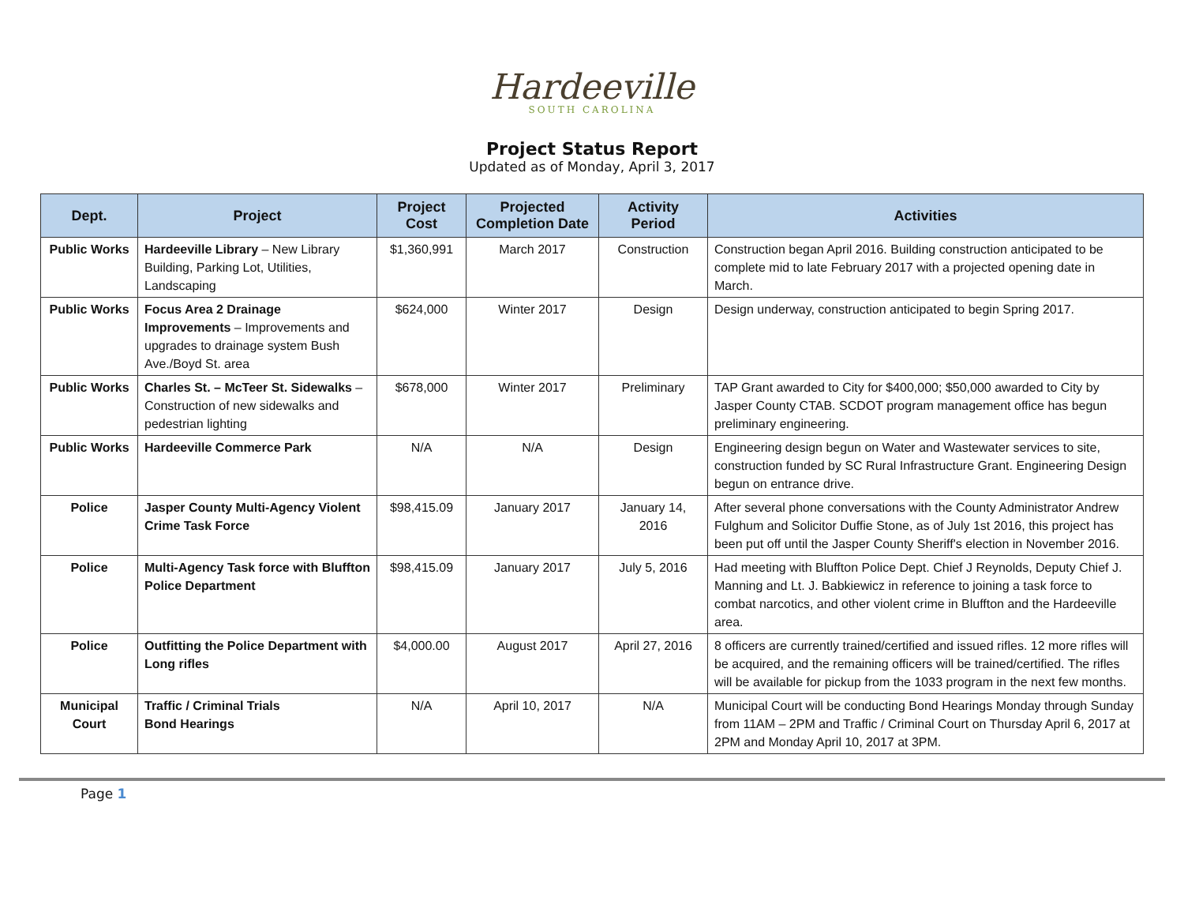Hardeeville
SOUTH CAROLINA
Project Status Report
Updated as of Monday, April 3, 2017
| Dept. | Project | Project Cost | Projected Completion Date | Activity Period | Activities |
| --- | --- | --- | --- | --- | --- |
| Public Works | Hardeeville Library – New Library Building, Parking Lot, Utilities, Landscaping | $1,360,991 | March 2017 | Construction | Construction began April 2016. Building construction anticipated to be complete mid to late February 2017 with a projected opening date in March. |
| Public Works | Focus Area 2 Drainage Improvements – Improvements and upgrades to drainage system Bush Ave./Boyd St. area | $624,000 | Winter 2017 | Design | Design underway, construction anticipated to begin Spring 2017. |
| Public Works | Charles St. – McTeer St. Sidewalks – Construction of new sidewalks and pedestrian lighting | $678,000 | Winter 2017 | Preliminary | TAP Grant awarded to City for $400,000; $50,000 awarded to City by Jasper County CTAB. SCDOT program management office has begun preliminary engineering. |
| Public Works | Hardeeville Commerce Park | N/A | N/A | Design | Engineering design begun on Water and Wastewater services to site, construction funded by SC Rural Infrastructure Grant. Engineering Design begun on entrance drive. |
| Police | Jasper County Multi-Agency Violent Crime Task Force | $98,415.09 | January 2017 | January 14, 2016 | After several phone conversations with the County Administrator Andrew Fulghum and Solicitor Duffie Stone, as of July 1st 2016, this project has been put off until the Jasper County Sheriff's election in November 2016. |
| Police | Multi-Agency Task force with Bluffton Police Department | $98,415.09 | January 2017 | July 5, 2016 | Had meeting with Bluffton Police Dept. Chief J Reynolds, Deputy Chief J. Manning and Lt. J. Babkiewicz in reference to joining a task force to combat narcotics, and other violent crime in Bluffton and the Hardeeville area. |
| Police | Outfitting the Police Department with Long rifles | $4,000.00 | August 2017 | April 27, 2016 | 8 officers are currently trained/certified and issued rifles. 12 more rifles will be acquired, and the remaining officers will be trained/certified. The rifles will be available for pickup from the 1033 program in the next few months. |
| Municipal Court | Traffic / Criminal Trials Bond Hearings | N/A | April 10, 2017 | N/A | Municipal Court will be conducting Bond Hearings Monday through Sunday from 11AM – 2PM and Traffic / Criminal Court on Thursday April 6, 2017 at 2PM and Monday April 10, 2017 at 3PM. |
Page 1